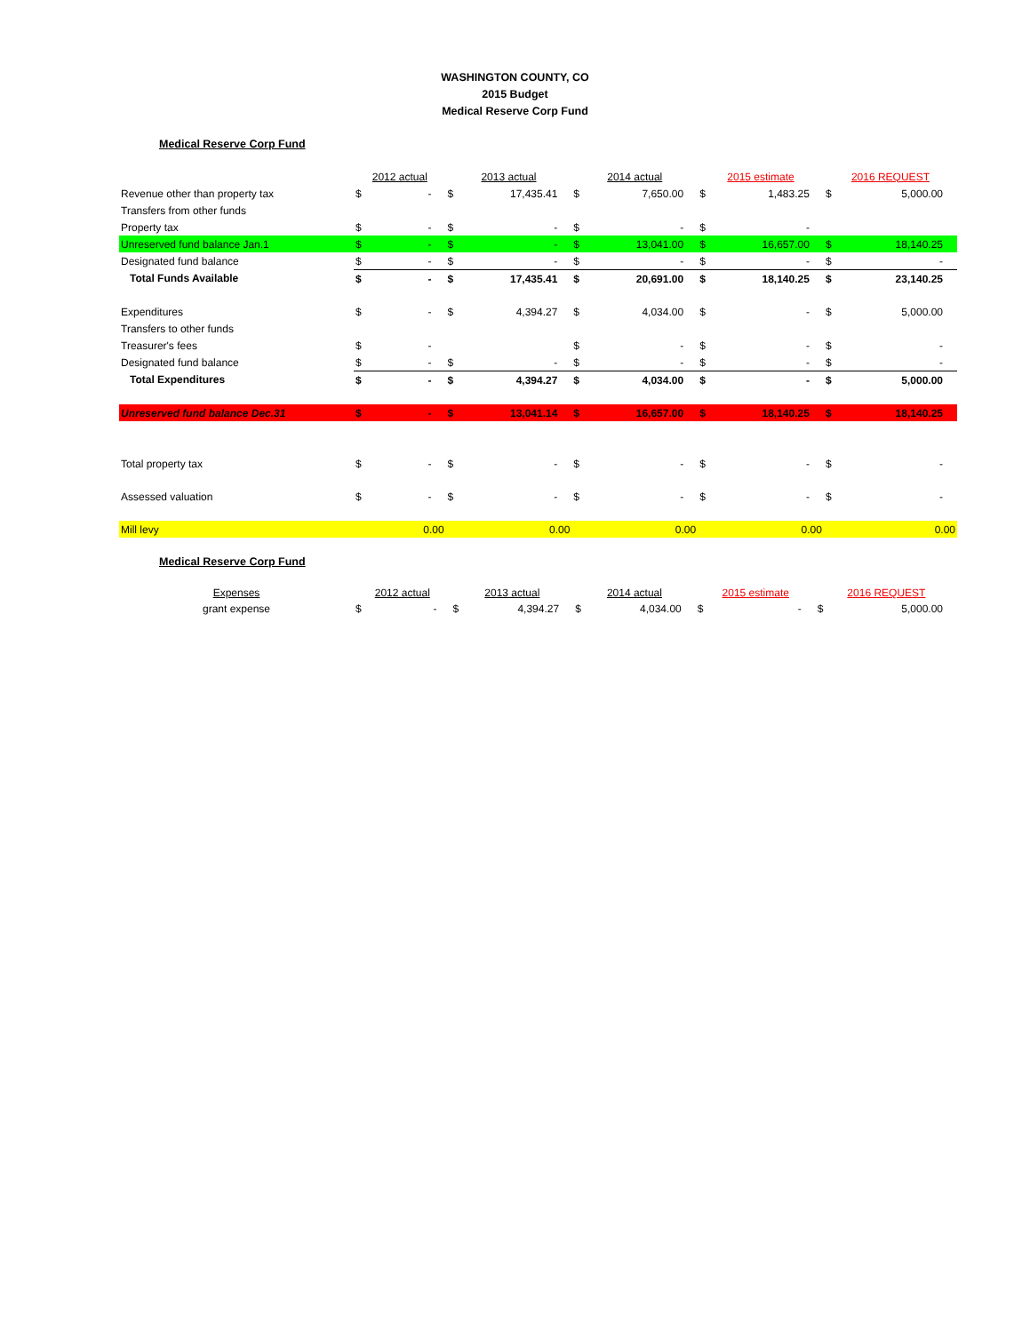WASHINGTON COUNTY, CO
2015 Budget
Medical Reserve Corp Fund
Medical Reserve Corp Fund
| | 2012 actual | | 2013 actual | | 2014 actual | | 2015 estimate | | 2016 REQUEST | |
| Revenue other than property tax | $ | - | $ | 17,435.41 | $ | 7,650.00 | $ | 1,483.25 | $ | 5,000.00 |
| Transfers from other funds | | | | | | | | | | |
| Property tax | $ | - | $ | - | $ | - | $ | - | | |
| Unreserved fund balance Jan.1 | $ | - | $ | - | $ | 13,041.00 | $ | 16,657.00 | $ | 18,140.25 |
| Designated fund balance | $ | - | $ | - | $ | - | $ | - | $ | - |
| Total Funds Available | $ | - | $ | 17,435.41 | $ | 20,691.00 | $ | 18,140.25 | $ | 23,140.25 |
| Expenditures | $ | - | $ | 4,394.27 | $ | 4,034.00 | $ | - | $ | 5,000.00 |
| Transfers to other funds | | | | | | | | | | |
| Treasurer's fees | $ | - | | | $ | - | $ | - | $ | - |
| Designated fund balance | $ | - | $ | - | $ | - | $ | - | $ | - |
| Total Expenditures | $ | - | $ | 4,394.27 | $ | 4,034.00 | $ | - | $ | 5,000.00 |
| Unreserved fund balance Dec.31 | $ | - | $ | 13,041.14 | $ | 16,657.00 | $ | 18,140.25 | $ | 18,140.25 |
| Total property tax | $ | - | $ | - | $ | - | $ | - | $ | - |
| Assessed valuation | $ | - | $ | - | $ | - | $ | - | $ | - |
| Mill levy | | 0.00 | | 0.00 | | 0.00 | | 0.00 | | 0.00 |
Medical Reserve Corp Fund
| Expenses | 2012 actual | | 2013 actual | | 2014 actual | | 2015 estimate | | 2016 REQUEST | |
| --- | --- | --- | --- | --- | --- | --- | --- | --- | --- | --- |
| grant expense | $ | - | $ | 4,394.27 | $ | 4,034.00 | $ | - | $ | 5,000.00 |